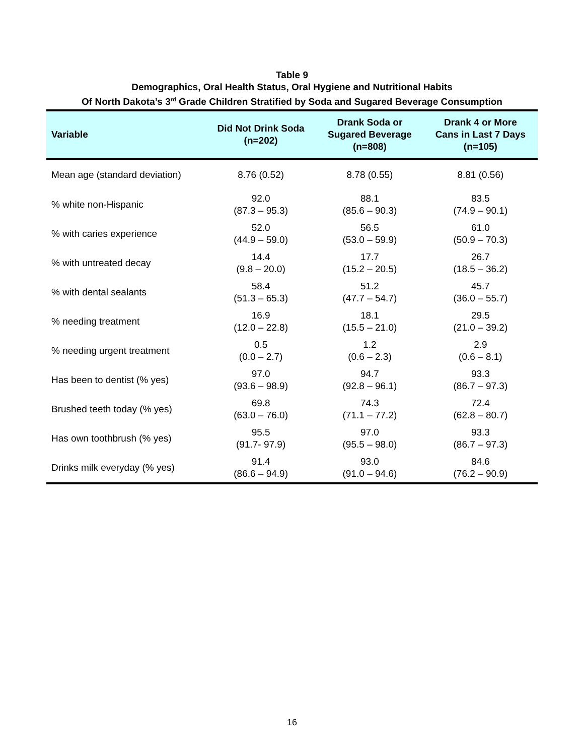Table 9
Demographics, Oral Health Status, Oral Hygiene and Nutritional Habits
Of North Dakota’s 3<sup>rd</sup> Grade Children Stratified by Soda and Sugared Beverage Consumption
| Variable | Did Not Drink Soda (n=202) | Drank Soda or Sugared Beverage (n=808) | Drank 4 or More Cans in Last 7 Days (n=105) |
| --- | --- | --- | --- |
| Mean age (standard deviation) | 8.76 (0.52) | 8.78 (0.55) | 8.81 (0.56) |
| % white non-Hispanic | 92.0 (87.3 – 95.3) | 88.1 (85.6 – 90.3) | 83.5 (74.9 – 90.1) |
| % with caries experience | 52.0 (44.9 – 59.0) | 56.5 (53.0 – 59.9) | 61.0 (50.9 – 70.3) |
| % with untreated decay | 14.4 (9.8 – 20.0) | 17.7 (15.2 – 20.5) | 26.7 (18.5 – 36.2) |
| % with dental sealants | 58.4 (51.3 – 65.3) | 51.2 (47.7 – 54.7) | 45.7 (36.0 – 55.7) |
| % needing treatment | 16.9 (12.0 – 22.8) | 18.1 (15.5 – 21.0) | 29.5 (21.0 – 39.2) |
| % needing urgent treatment | 0.5 (0.0 – 2.7) | 1.2 (0.6 – 2.3) | 2.9 (0.6 – 8.1) |
| Has been to dentist (% yes) | 97.0 (93.6 – 98.9) | 94.7 (92.8 – 96.1) | 93.3 (86.7 – 97.3) |
| Brushed teeth today (% yes) | 69.8 (63.0 – 76.0) | 74.3 (71.1 – 77.2) | 72.4 (62.8 – 80.7) |
| Has own toothbrush (% yes) | 95.5 (91.7- 97.9) | 97.0 (95.5 – 98.0) | 93.3 (86.7 – 97.3) |
| Drinks milk everyday (% yes) | 91.4 (86.6 – 94.9) | 93.0 (91.0 – 94.6) | 84.6 (76.2 – 90.9) |
16